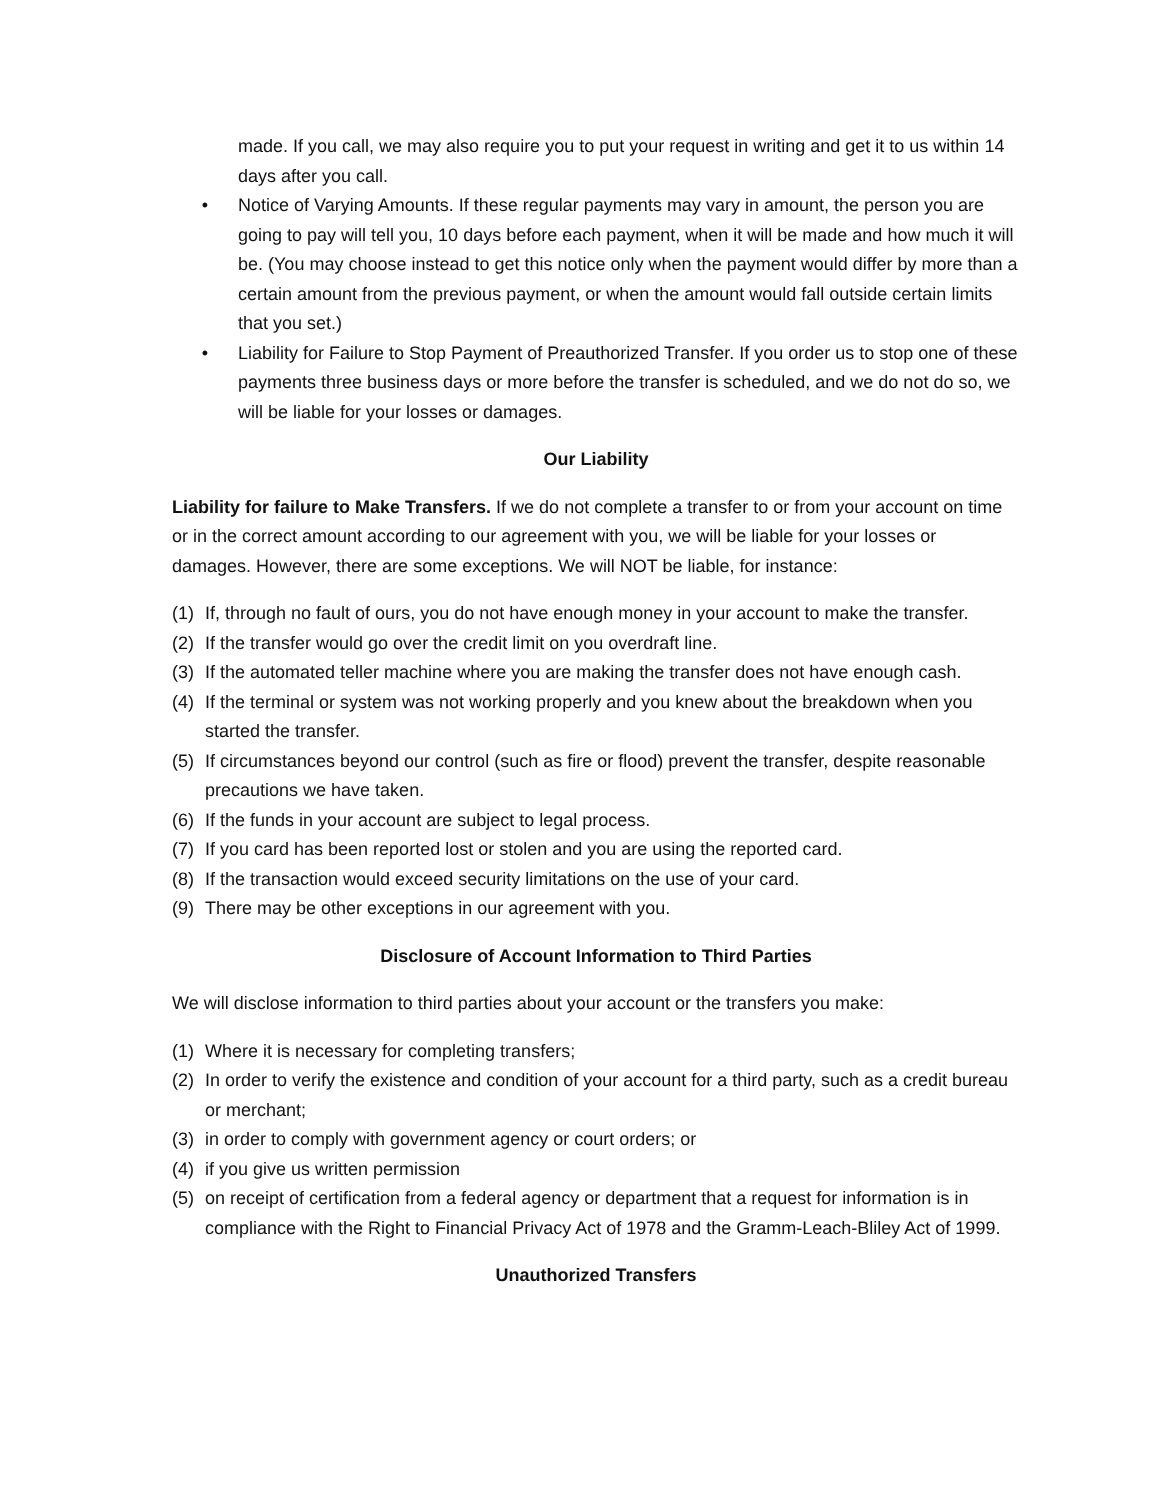made. If you call, we may also require you to put your request in writing and get it to us within 14 days after you call.
• Notice of Varying Amounts. If these regular payments may vary in amount, the person you are going to pay will tell you, 10 days before each payment, when it will be made and how much it will be. (You may choose instead to get this notice only when the payment would differ by more than a certain amount from the previous payment, or when the amount would fall outside certain limits that you set.)
• Liability for Failure to Stop Payment of Preauthorized Transfer. If you order us to stop one of these payments three business days or more before the transfer is scheduled, and we do not do so, we will be liable for your losses or damages.
Our Liability
Liability for failure to Make Transfers. If we do not complete a transfer to or from your account on time or in the correct amount according to our agreement with you, we will be liable for your losses or damages. However, there are some exceptions. We will NOT be liable, for instance:
(1) If, through no fault of ours, you do not have enough money in your account to make the transfer.
(2) If the transfer would go over the credit limit on you overdraft line.
(3) If the automated teller machine where you are making the transfer does not have enough cash.
(4) If the terminal or system was not working properly and you knew about the breakdown when you started the transfer.
(5) If circumstances beyond our control (such as fire or flood) prevent the transfer, despite reasonable precautions we have taken.
(6) If the funds in your account are subject to legal process.
(7) If you card has been reported lost or stolen and you are using the reported card.
(8) If the transaction would exceed security limitations on the use of your card.
(9) There may be other exceptions in our agreement with you.
Disclosure of Account Information to Third Parties
We will disclose information to third parties about your account or the transfers you make:
(1) Where it is necessary for completing transfers;
(2) In order to verify the existence and condition of your account for a third party, such as a credit bureau or merchant;
(3) in order to comply with government agency or court orders; or
(4) if you give us written permission
(5) on receipt of certification from a federal agency or department that a request for information is in compliance with the Right to Financial Privacy Act of 1978 and the Gramm-Leach-Bliley Act of 1999.
Unauthorized Transfers